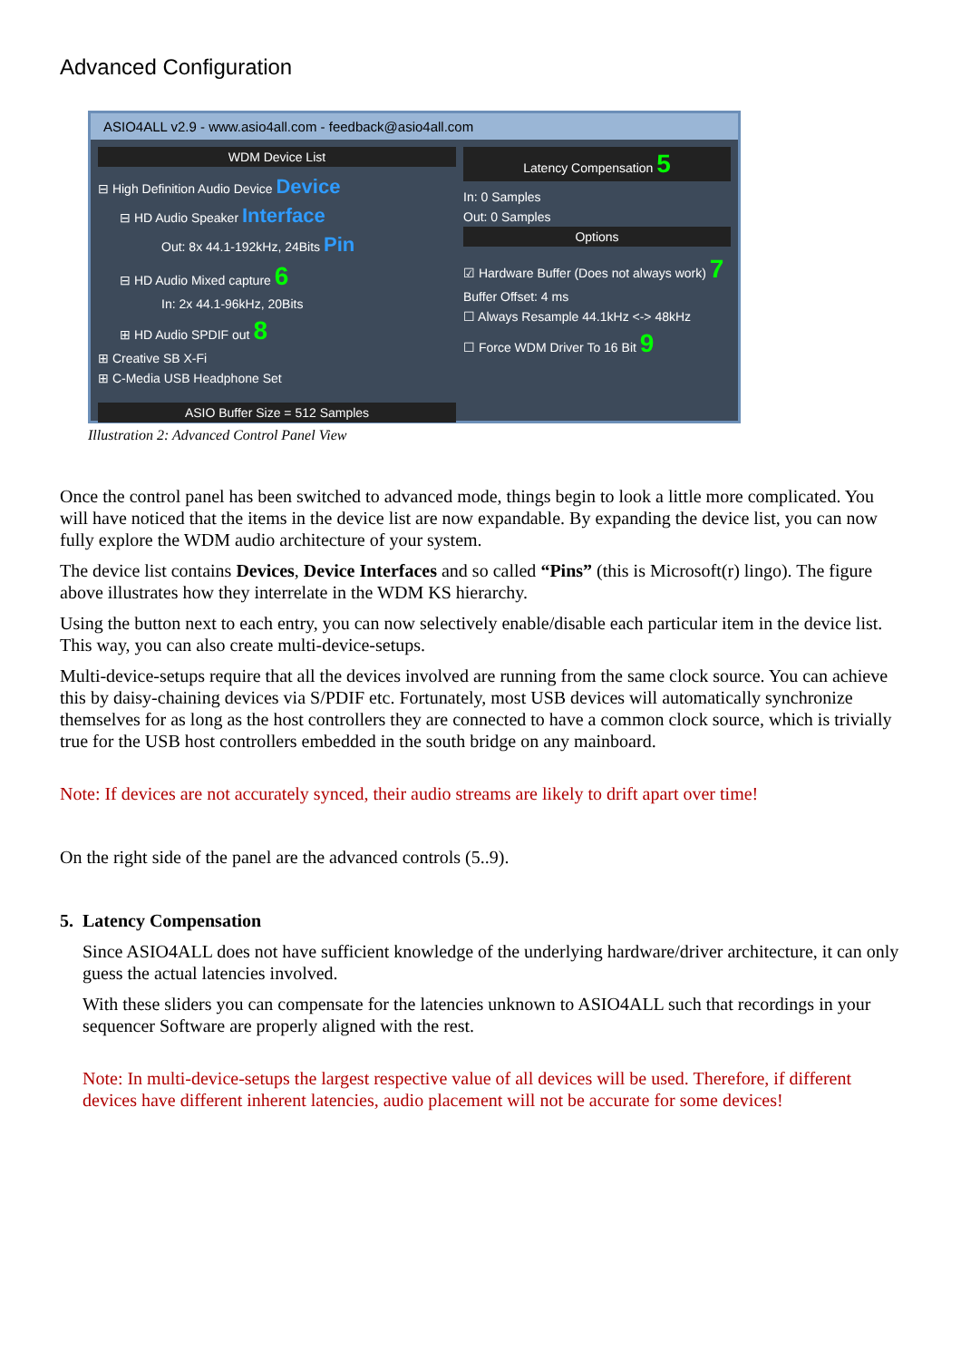Advanced Configuration
ASIO4ALL v2.9 - www.asio4all.com - feedback@asio4all.com
WDM Device List
⊟ High Definition Audio Device Device
⊟ HD Audio Speaker Interface
Out: 8x 44.1-192kHz, 24Bits Pin
⊟ HD Audio Mixed capture 6
In: 2x 44.1-96kHz, 20Bits
⊞ HD Audio SPDIF out 8
⊞ Creative SB X-Fi
⊞ C-Media USB Headphone Set
ASIO Buffer Size = 512 Samples
Latency Compensation 5
In: 0 Samples
Out: 0 Samples
Options
☑ Hardware Buffer (Does not always work) 7
Buffer Offset: 4 ms
☐ Always Resample 44.1kHz <-> 48kHz
☐ Force WDM Driver To 16 Bit 9
Illustration 2: Advanced Control Panel View
Once the control panel has been switched to advanced mode, things begin to look a little more complicated. You will have noticed that the items in the device list are now expandable. By expanding the device list, you can now fully explore the WDM audio architecture of your system.
The device list contains Devices, Device Interfaces and so called “Pins” (this is Microsoft(r) lingo). The figure above illustrates how they interrelate in the WDM KS hierarchy.
Using the button next to each entry, you can now selectively enable/disable each particular item in the device list. This way, you can also create multi-device-setups.
Multi-device-setups require that all the devices involved are running from the same clock source. You can achieve this by daisy-chaining devices via S/PDIF etc. Fortunately, most USB devices will automatically synchronize themselves for as long as the host controllers they are connected to have a common clock source, which is trivially true for the USB host controllers embedded in the south bridge on any mainboard.
Note: If devices are not accurately synced, their audio streams are likely to drift apart over time!
On the right side of the panel are the advanced controls (5..9).
5. Latency Compensation
Since ASIO4ALL does not have sufficient knowledge of the underlying hardware/driver architecture, it can only guess the actual latencies involved.
With these sliders you can compensate for the latencies unknown to ASIO4ALL such that recordings in your sequencer Software are properly aligned with the rest.
Note: In multi-device-setups the largest respective value of all devices will be used. Therefore, if different devices have different inherent latencies, audio placement will not be accurate for some devices!